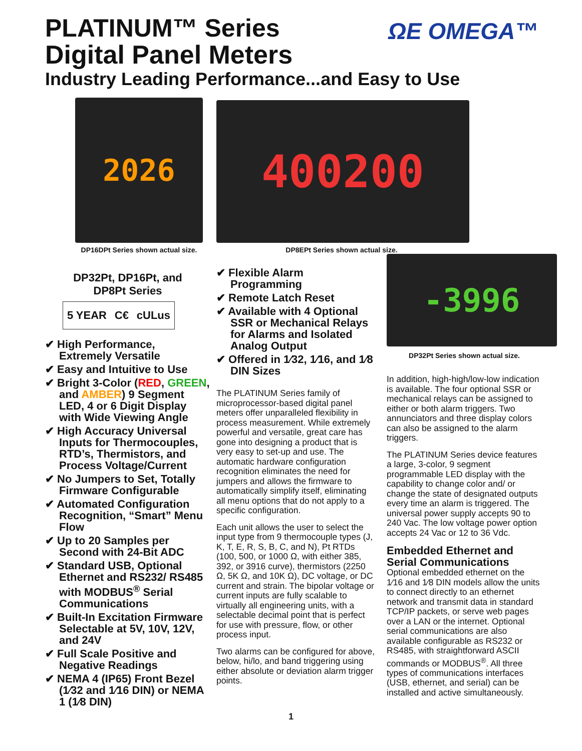PLATINUM™ Series
Digital Panel Meters
Industry Leading Performance...and Easy to Use
ΩE OMEGA™
2026
DP16DPt Series shown actual size.
DP32Pt, DP16Pt, and
DP8Pt Series
5 YEAR C€ cULus
✔ High Performance, Extremely Versatile
✔ Easy and Intuitive to Use
✔ Bright 3-Color (RED, GREEN, and AMBER) 9 Segment LED, 4 or 6 Digit Display with Wide Viewing Angle
✔ High Accuracy Universal Inputs for Thermocouples, RTD’s, Thermistors, and Process Voltage/Current
✔ No Jumpers to Set, Totally Firmware Configurable
✔ Automated Configuration Recognition, “Smart” Menu Flow
✔ Up to 20 Samples per Second with 24-Bit ADC
✔ Standard USB, Optional Ethernet and RS232/ RS485 with MODBUS<sup>®</sup> Serial Communications
✔ Built-In Excitation Firmware Selectable at 5V, 10V, 12V, and 24V
✔ Full Scale Positive and Negative Readings
✔ NEMA 4 (IP65) Front Bezel (1⁄32 and 1⁄16 DIN) or NEMA 1 (1⁄8 DIN)
400200
DP8EPt Series shown actual size.
✔ Flexible Alarm Programming
✔ Remote Latch Reset
✔ Available with 4 Optional SSR or Mechanical Relays for Alarms and Isolated Analog Output
✔ Offered in 1⁄32, 1⁄16, and 1⁄8 DIN Sizes
The PLATINUM Series family of microprocessor-based digital panel meters offer unparalleled flexibility in process measurement. While extremely powerful and versatile, great care has gone into designing a product that is very easy to set-up and use. The automatic hardware configuration recognition eliminates the need for jumpers and allows the firmware to automatically simplify itself, eliminating all menu options that do not apply to a specific configuration.
Each unit allows the user to select the input type from 9 thermocouple types (J, K, T, E, R, S, B, C, and N), Pt RTDs (100, 500, or 1000 Ω, with either 385, 392, or 3916 curve), thermistors (2250 Ω, 5K Ω, and 10K Ω), DC voltage, or DC current and strain. The bipolar voltage or current inputs are fully scalable to virtually all engineering units, with a selectable decimal point that is perfect for use with pressure, flow, or other process input.
Two alarms can be configured for above, below, hi/lo, and band triggering using either absolute or deviation alarm trigger points.
-3996
DP32Pt Series shown actual size.
In addition, high-high/low-low indication is available. The four optional SSR or mechanical relays can be assigned to either or both alarm triggers. Two annunciators and three display colors can also be assigned to the alarm triggers.
The PLATINUM Series device features a large, 3-color, 9 segment programmable LED display with the capability to change color and/ or change the state of designated outputs every time an alarm is triggered. The universal power supply accepts 90 to 240 Vac. The low voltage power option accepts 24 Vac or 12 to 36 Vdc.
Embedded Ethernet and Serial Communications
Optional embedded ethernet on the 1⁄16 and 1⁄8 DIN models allow the units to connect directly to an ethernet network and transmit data in standard TCP/IP packets, or serve web pages over a LAN or the internet. Optional serial communications are also available configurable as RS232 or RS485, with straightforward ASCII commands or MODBUS<sup>®</sup>. All three types of communications interfaces (USB, ethernet, and serial) can be installed and active simultaneously.
1